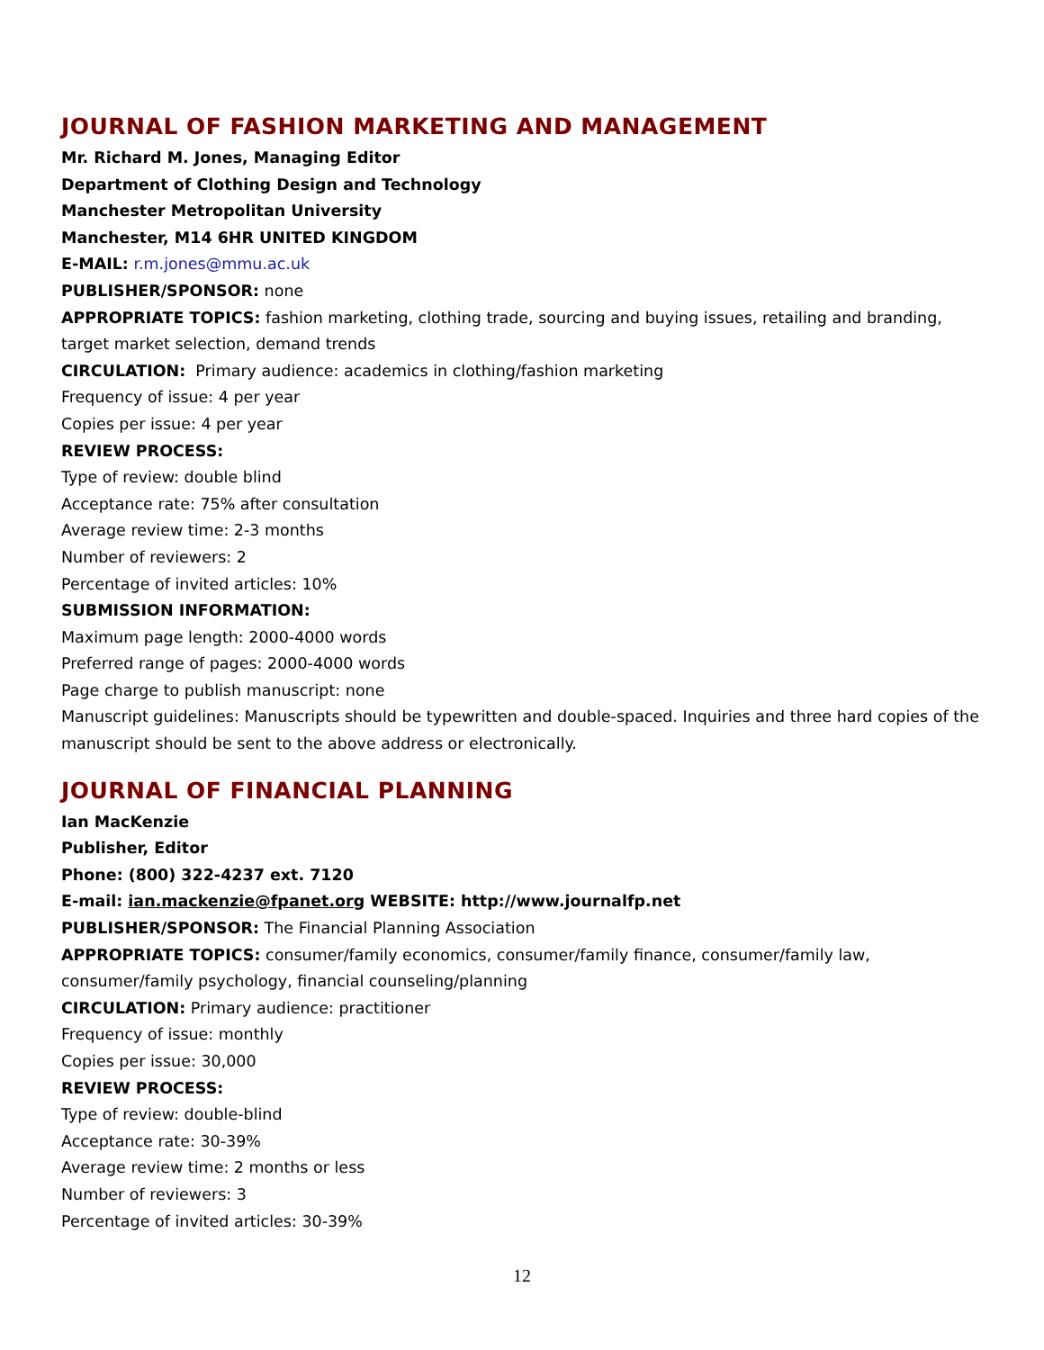JOURNAL OF FASHION MARKETING AND MANAGEMENT
Mr. Richard M. Jones, Managing Editor
Department of Clothing Design and Technology
Manchester Metropolitan University
Manchester, M14 6HR UNITED KINGDOM
E-MAIL: r.m.jones@mmu.ac.uk
PUBLISHER/SPONSOR: none
APPROPRIATE TOPICS: fashion marketing, clothing trade, sourcing and buying issues, retailing and branding, target market selection, demand trends
CIRCULATION: Primary audience: academics in clothing/fashion marketing
Frequency of issue: 4 per year
Copies per issue: 4 per year
REVIEW PROCESS:
Type of review: double blind
Acceptance rate: 75% after consultation
Average review time: 2-3 months
Number of reviewers: 2
Percentage of invited articles: 10%
SUBMISSION INFORMATION:
Maximum page length: 2000-4000 words
Preferred range of pages: 2000-4000 words
Page charge to publish manuscript: none
Manuscript guidelines: Manuscripts should be typewritten and double-spaced. Inquiries and three hard copies of the manuscript should be sent to the above address or electronically.
JOURNAL OF FINANCIAL PLANNING
Ian MacKenzie
Publisher, Editor
Phone: (800) 322-4237 ext. 7120
E-mail: ian.mackenzie@fpanet.org WEBSITE: http://www.journalfp.net
PUBLISHER/SPONSOR: The Financial Planning Association
APPROPRIATE TOPICS: consumer/family economics, consumer/family finance, consumer/family law, consumer/family psychology, financial counseling/planning
CIRCULATION: Primary audience: practitioner
Frequency of issue: monthly
Copies per issue: 30,000
REVIEW PROCESS:
Type of review: double-blind
Acceptance rate: 30-39%
Average review time: 2 months or less
Number of reviewers: 3
Percentage of invited articles: 30-39%
12